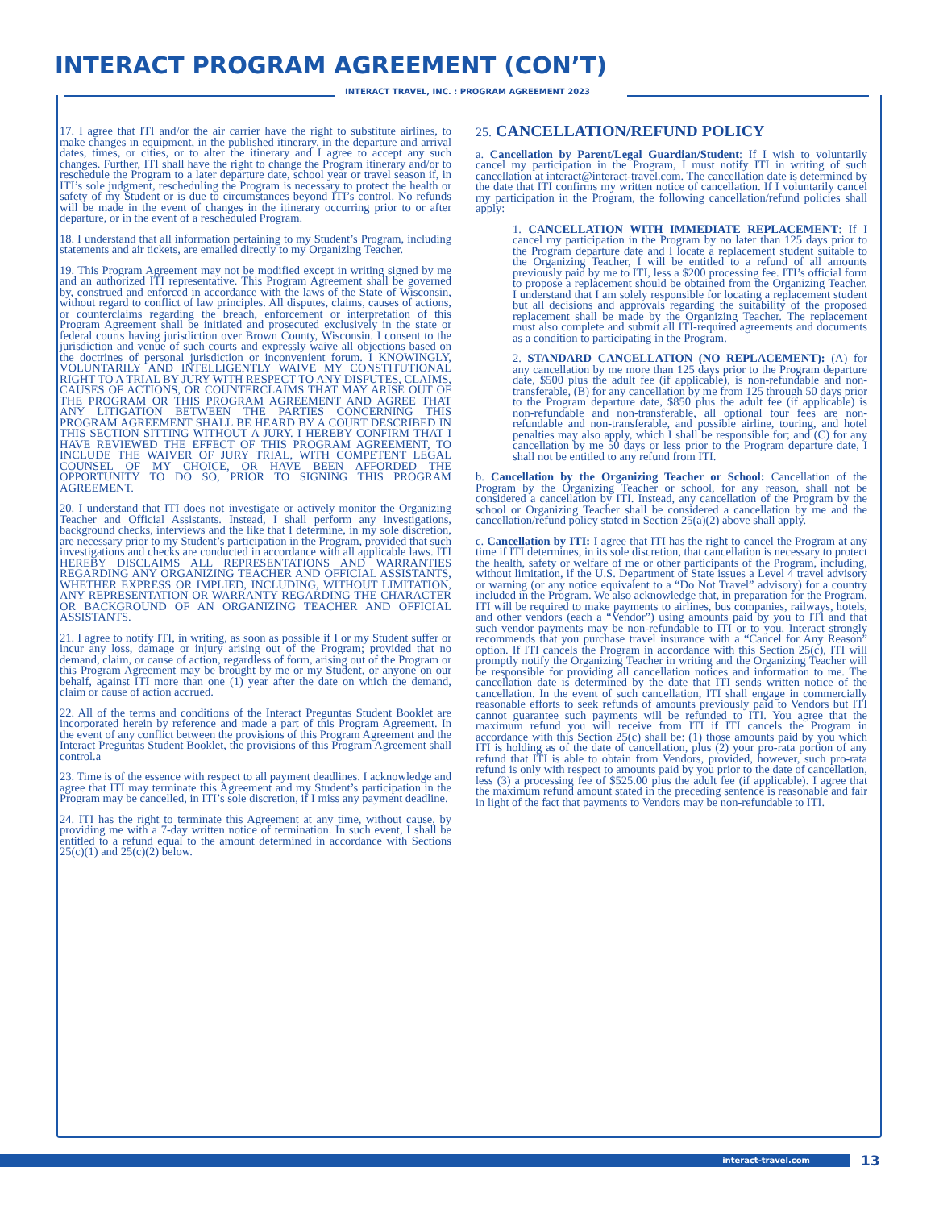INTERACT PROGRAM AGREEMENT (CON’T)
INTERACT TRAVEL, INC. : PROGRAM AGREEMENT 2023
17. I agree that ITI and/or the air carrier have the right to substitute airlines, to make changes in equipment, in the published itinerary, in the departure and arrival dates, times, or cities, or to alter the itinerary and I agree to accept any such changes. Further, ITI shall have the right to change the Program itinerary and/or to reschedule the Program to a later departure date, school year or travel season if, in ITI’s sole judgment, rescheduling the Program is necessary to protect the health or safety of my Student or is due to circumstances beyond ITI’s control. No refunds will be made in the event of changes in the itinerary occurring prior to or after departure, or in the event of a rescheduled Program.
18. I understand that all information pertaining to my Student’s Program, including statements and air tickets, are emailed directly to my Organizing Teacher.
19. This Program Agreement may not be modified except in writing signed by me and an authorized ITI representative. This Program Agreement shall be governed by, construed and enforced in accordance with the laws of the State of Wisconsin, without regard to conflict of law principles. All disputes, claims, causes of actions, or counterclaims regarding the breach, enforcement or interpretation of this Program Agreement shall be initiated and prosecuted exclusively in the state or federal courts having jurisdiction over Brown County, Wisconsin. I consent to the jurisdiction and venue of such courts and expressly waive all objections based on the doctrines of personal jurisdiction or inconvenient forum. I KNOWINGLY, VOLUNTARILY AND INTELLIGENTLY WAIVE MY CONSTITUTIONAL RIGHT TO A TRIAL BY JURY WITH RESPECT TO ANY DISPUTES, CLAIMS, CAUSES OF ACTIONS, OR COUNTERCLAIMS THAT MAY ARISE OUT OF THE PROGRAM OR THIS PROGRAM AGREEMENT AND AGREE THAT ANY LITIGATION BETWEEN THE PARTIES CONCERNING THIS PROGRAM AGREEMENT SHALL BE HEARD BY A COURT DESCRIBED IN THIS SECTION SITTING WITHOUT A JURY. I HEREBY CONFIRM THAT I HAVE REVIEWED THE EFFECT OF THIS PROGRAM AGREEMENT, TO INCLUDE THE WAIVER OF JURY TRIAL, WITH COMPETENT LEGAL COUNSEL OF MY CHOICE, OR HAVE BEEN AFFORDED THE OPPORTUNITY TO DO SO, PRIOR TO SIGNING THIS PROGRAM AGREEMENT.
20. I understand that ITI does not investigate or actively monitor the Organizing Teacher and Official Assistants. Instead, I shall perform any investigations, background checks, interviews and the like that I determine, in my sole discretion, are necessary prior to my Student’s participation in the Program, provided that such investigations and checks are conducted in accordance with all applicable laws. ITI HEREBY DISCLAIMS ALL REPRESENTATIONS AND WARRANTIES REGARDING ANY ORGANIZING TEACHER AND OFFICIAL ASSISTANTS, WHETHER EXPRESS OR IMPLIED, INCLUDING, WITHOUT LIMITATION, ANY REPRESENTATION OR WARRANTY REGARDING THE CHARACTER OR BACKGROUND OF AN ORGANIZING TEACHER AND OFFICIAL ASSISTANTS.
21. I agree to notify ITI, in writing, as soon as possible if I or my Student suffer or incur any loss, damage or injury arising out of the Program; provided that no demand, claim, or cause of action, regardless of form, arising out of the Program or this Program Agreement may be brought by me or my Student, or anyone on our behalf, against ITI more than one (1) year after the date on which the demand, claim or cause of action accrued.
22. All of the terms and conditions of the Interact Preguntas Student Booklet are incorporated herein by reference and made a part of this Program Agreement. In the event of any conflict between the provisions of this Program Agreement and the Interact Preguntas Student Booklet, the provisions of this Program Agreement shall control.a
23. Time is of the essence with respect to all payment deadlines. I acknowledge and agree that ITI may terminate this Agreement and my Student’s participation in the Program may be cancelled, in ITI’s sole discretion, if I miss any payment deadline.
24. ITI has the right to terminate this Agreement at any time, without cause, by providing me with a 7-day written notice of termination. In such event, I shall be entitled to a refund equal to the amount determined in accordance with Sections 25(c)(1) and 25(c)(2) below.
25. CANCELLATION/REFUND POLICY
a. Cancellation by Parent/Legal Guardian/Student: If I wish to voluntarily cancel my participation in the Program, I must notify ITI in writing of such cancellation at interact@interact-travel.com. The cancellation date is determined by the date that ITI confirms my written notice of cancellation. If I voluntarily cancel my participation in the Program, the following cancellation/refund policies shall apply:
1. CANCELLATION WITH IMMEDIATE REPLACEMENT: If I cancel my participation in the Program by no later than 125 days prior to the Program departure date and I locate a replacement student suitable to the Organizing Teacher, I will be entitled to a refund of all amounts previously paid by me to ITI, less a $200 processing fee. ITI’s official form to propose a replacement should be obtained from the Organizing Teacher. I understand that I am solely responsible for locating a replacement student but all decisions and approvals regarding the suitability of the proposed replacement shall be made by the Organizing Teacher. The replacement must also complete and submit all ITI-required agreements and documents as a condition to participating in the Program.
2. STANDARD CANCELLATION (NO REPLACEMENT): (A) for any cancellation by me more than 125 days prior to the Program departure date, $500 plus the adult fee (if applicable), is non-refundable and non- transferable, (B) for any cancellation by me from 125 through 50 days prior to the Program departure date, $850 plus the adult fee (if applicable) is non-refundable and non-transferable, all optional tour fees are non-refundable and non-transferable, and possible airline, touring, and hotel penalties may also apply, which I shall be responsible for; and (C) for any cancellation by me 50 days or less prior to the Program departure date, I shall not be entitled to any refund from ITI.
b. Cancellation by the Organizing Teacher or School: Cancellation of the Program by the Organizing Teacher or school, for any reason, shall not be considered a cancellation by ITI. Instead, any cancellation of the Program by the school or Organizing Teacher shall be considered a cancellation by me and the cancellation/refund policy stated in Section 25(a)(2) above shall apply.
c. Cancellation by ITI: I agree that ITI has the right to cancel the Program at any time if ITI determines, in its sole discretion, that cancellation is necessary to protect the health, safety or welfare of me or other participants of the Program, including, without limitation, if the U.S. Department of State issues a Level 4 travel advisory or warning (or any notice equivalent to a “Do Not Travel” advisory) for a country included in the Program. We also acknowledge that, in preparation for the Program, ITI will be required to make payments to airlines, bus companies, railways, hotels, and other vendors (each a “Vendor”) using amounts paid by you to ITI and that such vendor payments may be non-refundable to ITI or to you. Interact strongly recommends that you purchase travel insurance with a “Cancel for Any Reason” option. If ITI cancels the Program in accordance with this Section 25(c), ITI will promptly notify the Organizing Teacher in writing and the Organizing Teacher will be responsible for providing all cancellation notices and information to me. The cancellation date is determined by the date that ITI sends written notice of the cancellation. In the event of such cancellation, ITI shall engage in commercially reasonable efforts to seek refunds of amounts previously paid to Vendors but ITI cannot guarantee such payments will be refunded to ITI. You agree that the maximum refund you will receive from ITI if ITI cancels the Program in accordance with this Section 25(c) shall be: (1) those amounts paid by you which ITI is holding as of the date of cancellation, plus (2) your pro-rata portion of any refund that ITI is able to obtain from Vendors, provided, however, such pro-rata refund is only with respect to amounts paid by you prior to the date of cancellation, less (3) a processing fee of $525.00 plus the adult fee (if applicable). I agree that the maximum refund amount stated in the preceding sentence is reasonable and fair in light of the fact that payments to Vendors may be non-refundable to ITI.
interact-travel.com 13